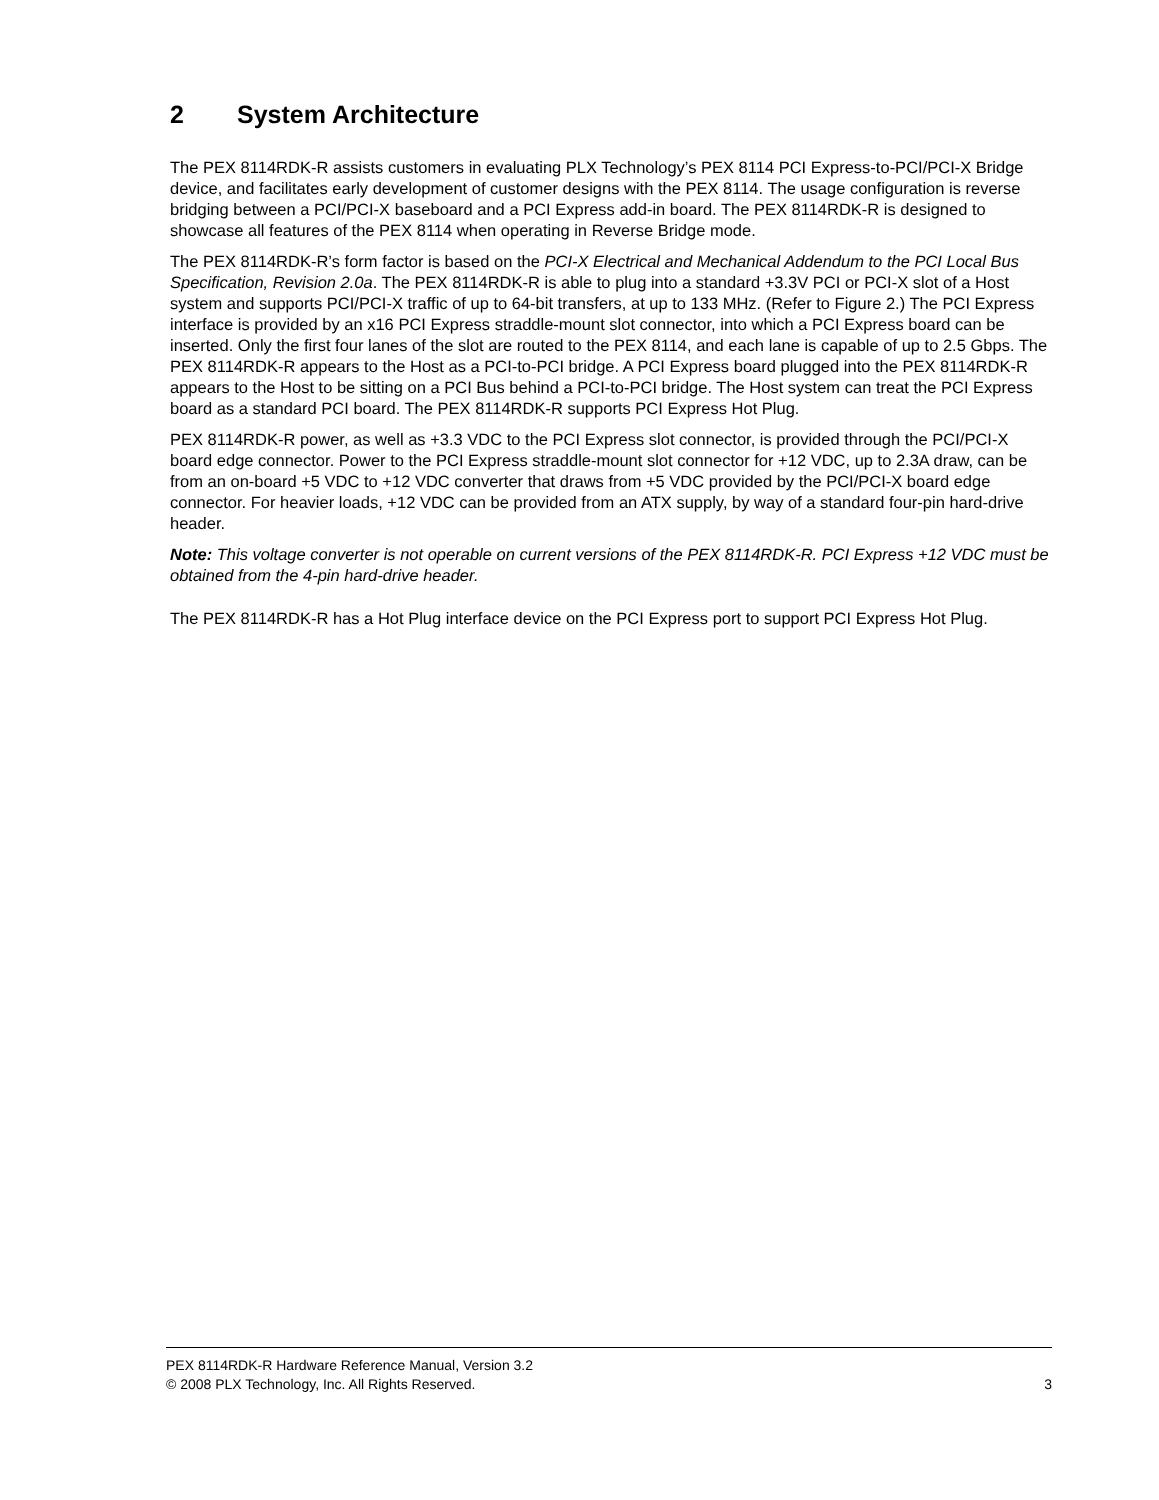2 System Architecture
The PEX 8114RDK-R assists customers in evaluating PLX Technology’s PEX 8114 PCI Express-to-PCI/PCI-X Bridge device, and facilitates early development of customer designs with the PEX 8114. The usage configuration is reverse bridging between a PCI/PCI-X baseboard and a PCI Express add-in board. The PEX 8114RDK-R is designed to showcase all features of the PEX 8114 when operating in Reverse Bridge mode.
The PEX 8114RDK-R’s form factor is based on the PCI-X Electrical and Mechanical Addendum to the PCI Local Bus Specification, Revision 2.0a. The PEX 8114RDK-R is able to plug into a standard +3.3V PCI or PCI-X slot of a Host system and supports PCI/PCI-X traffic of up to 64-bit transfers, at up to 133 MHz. (Refer to Figure 2.) The PCI Express interface is provided by an x16 PCI Express straddle-mount slot connector, into which a PCI Express board can be inserted. Only the first four lanes of the slot are routed to the PEX 8114, and each lane is capable of up to 2.5 Gbps. The PEX 8114RDK-R appears to the Host as a PCI-to-PCI bridge. A PCI Express board plugged into the PEX 8114RDK-R appears to the Host to be sitting on a PCI Bus behind a PCI-to-PCI bridge. The Host system can treat the PCI Express board as a standard PCI board. The PEX 8114RDK-R supports PCI Express Hot Plug.
PEX 8114RDK-R power, as well as +3.3 VDC to the PCI Express slot connector, is provided through the PCI/PCI-X board edge connector. Power to the PCI Express straddle-mount slot connector for +12 VDC, up to 2.3A draw, can be from an on-board +5 VDC to +12 VDC converter that draws from +5 VDC provided by the PCI/PCI-X board edge connector. For heavier loads, +12 VDC can be provided from an ATX supply, by way of a standard four-pin hard-drive header.
Note: This voltage converter is not operable on current versions of the PEX 8114RDK-R. PCI Express +12 VDC must be obtained from the 4-pin hard-drive header.
The PEX 8114RDK-R has a Hot Plug interface device on the PCI Express port to support PCI Express Hot Plug.
PEX 8114RDK-R Hardware Reference Manual, Version 3.2
© 2008 PLX Technology, Inc. All Rights Reserved. 3